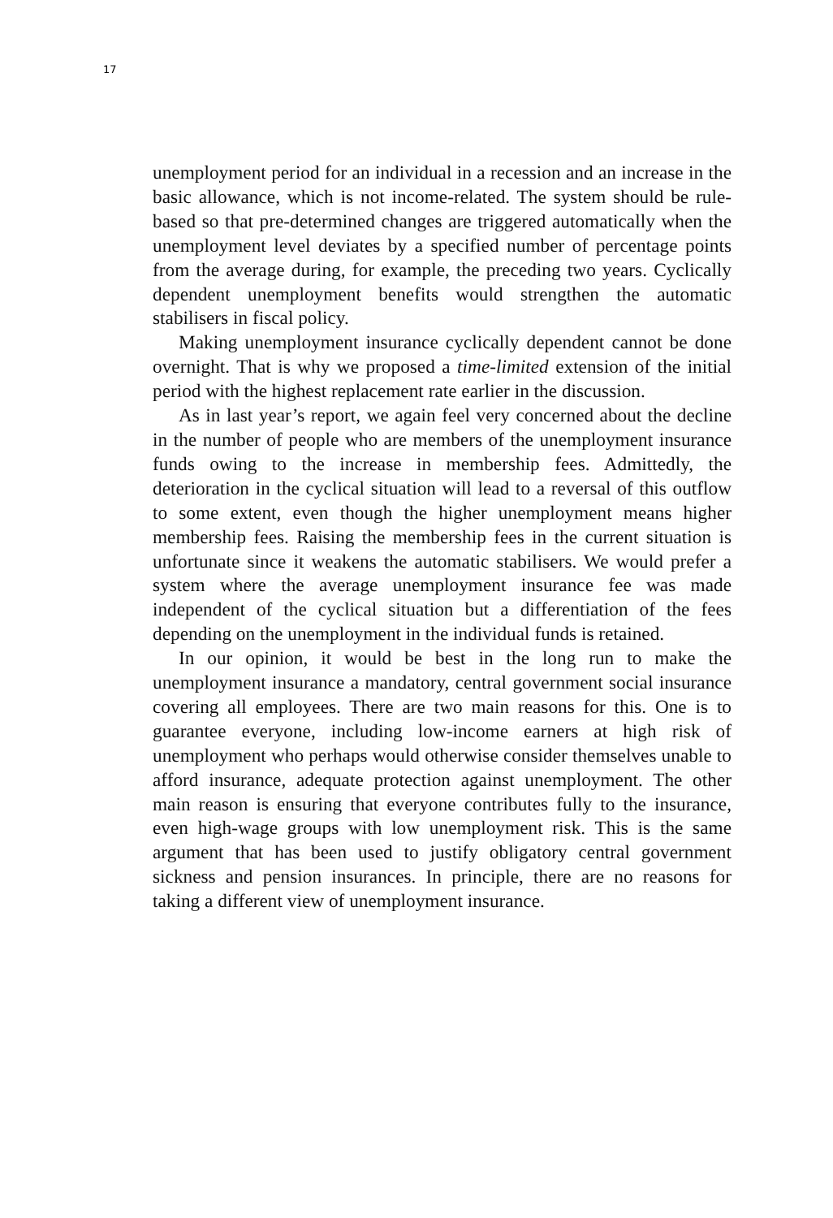17
unemployment period for an individual in a recession and an increase in the basic allowance, which is not income-related. The system should be rule-based so that pre-determined changes are triggered automatically when the unemployment level deviates by a specified number of percentage points from the average during, for example, the preceding two years. Cyclically dependent unemployment benefits would strengthen the automatic stabilisers in fiscal policy.
Making unemployment insurance cyclically dependent cannot be done overnight. That is why we proposed a time-limited extension of the initial period with the highest replacement rate earlier in the discussion.
As in last year’s report, we again feel very concerned about the decline in the number of people who are members of the unemployment insurance funds owing to the increase in membership fees. Admittedly, the deterioration in the cyclical situation will lead to a reversal of this outflow to some extent, even though the higher unemployment means higher membership fees. Raising the membership fees in the current situation is unfortunate since it weakens the automatic stabilisers. We would prefer a system where the average unemployment insurance fee was made independent of the cyclical situation but a differentiation of the fees depending on the unemployment in the individual funds is retained.
In our opinion, it would be best in the long run to make the unemployment insurance a mandatory, central government social insurance covering all employees. There are two main reasons for this. One is to guarantee everyone, including low-income earners at high risk of unemployment who perhaps would otherwise consider themselves unable to afford insurance, adequate protection against unemployment. The other main reason is ensuring that everyone contributes fully to the insurance, even high-wage groups with low unemployment risk. This is the same argument that has been used to justify obligatory central government sickness and pension insurances. In principle, there are no reasons for taking a different view of unemployment insurance.